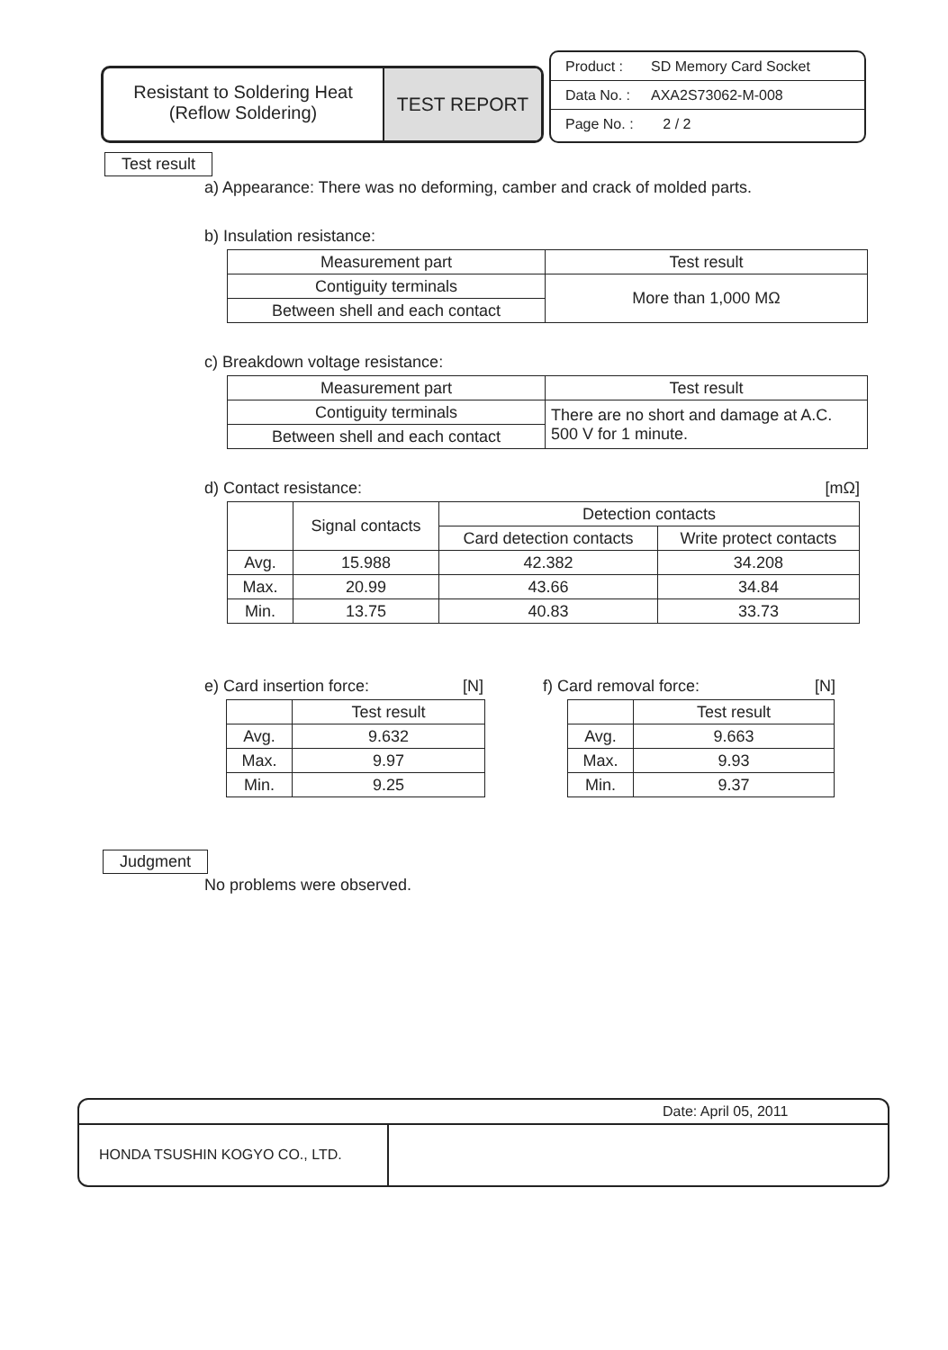Resistant to Soldering Heat
(Reflow Soldering)
TEST REPORT
Product : SD Memory Card Socket
Data No. : AXA2S73062-M-008
Page No. : 2 / 2
Test result
a) Appearance: There was no deforming, camber and crack of molded parts.
b) Insulation resistance:
| Measurement part | Test result |
| --- | --- |
| Contiguity terminals | More than 1,000 MΩ |
| Between shell and each contact | |
c) Breakdown voltage resistance:
| Measurement part | Test result |
| --- | --- |
| Contiguity terminals | There are no short and damage at A.C. 500 V for 1 minute. |
| Between shell and each contact | |
d) Contact resistance: [mΩ]
| | Signal contacts | Detection contacts | |
| --- | --- | --- | --- |
| | | Card detection contacts | Write protect contacts |
| Avg. | 15.988 | 42.382 | 34.208 |
| Max. | 20.99 | 43.66 | 34.84 |
| Min. | 13.75 | 40.83 | 33.73 |
e) Card insertion force: [N]
| | Test result |
| --- | --- |
| Avg. | 9.632 |
| Max. | 9.97 |
| Min. | 9.25 |
f) Card removal force: [N]
| | Test result |
| --- | --- |
| Avg. | 9.663 |
| Max. | 9.93 |
| Min. | 9.37 |
Judgment
No problems were observed.
Date: April 05, 2011
HONDA TSUSHIN KOGYO CO., LTD.